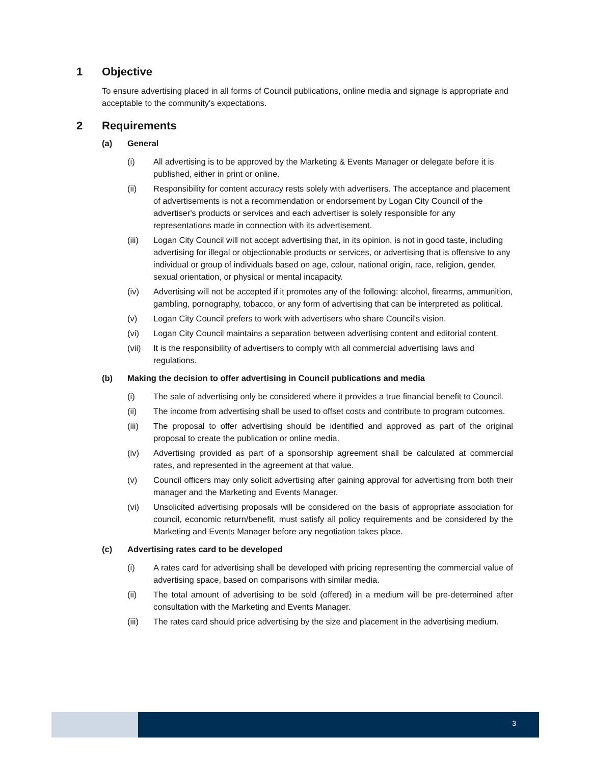1 Objective
To ensure advertising placed in all forms of Council publications, online media and signage is appropriate and acceptable to the community's expectations.
2 Requirements
(a) General
(i) All advertising is to be approved by the Marketing & Events Manager or delegate before it is published, either in print or online.
(ii) Responsibility for content accuracy rests solely with advertisers. The acceptance and placement of advertisements is not a recommendation or endorsement by Logan City Council of the advertiser's products or services and each advertiser is solely responsible for any representations made in connection with its advertisement.
(iii) Logan City Council will not accept advertising that, in its opinion, is not in good taste, including advertising for illegal or objectionable products or services, or advertising that is offensive to any individual or group of individuals based on age, colour, national origin, race, religion, gender, sexual orientation, or physical or mental incapacity.
(iv) Advertising will not be accepted if it promotes any of the following: alcohol, firearms, ammunition, gambling, pornography, tobacco, or any form of advertising that can be interpreted as political.
(v) Logan City Council prefers to work with advertisers who share Council's vision.
(vi) Logan City Council maintains a separation between advertising content and editorial content.
(vii) It is the responsibility of advertisers to comply with all commercial advertising laws and regulations.
(b) Making the decision to offer advertising in Council publications and media
(i) The sale of advertising only be considered where it provides a true financial benefit to Council.
(ii) The income from advertising shall be used to offset costs and contribute to program outcomes.
(iii) The proposal to offer advertising should be identified and approved as part of the original proposal to create the publication or online media.
(iv) Advertising provided as part of a sponsorship agreement shall be calculated at commercial rates, and represented in the agreement at that value.
(v) Council officers may only solicit advertising after gaining approval for advertising from both their manager and the Marketing and Events Manager.
(vi) Unsolicited advertising proposals will be considered on the basis of appropriate association for council, economic return/benefit, must satisfy all policy requirements and be considered by the Marketing and Events Manager before any negotiation takes place.
(c) Advertising rates card to be developed
(i) A rates card for advertising shall be developed with pricing representing the commercial value of advertising space, based on comparisons with similar media.
(ii) The total amount of advertising to be sold (offered) in a medium will be pre-determined after consultation with the Marketing and Events Manager.
(iii) The rates card should price advertising by the size and placement in the advertising medium.
3